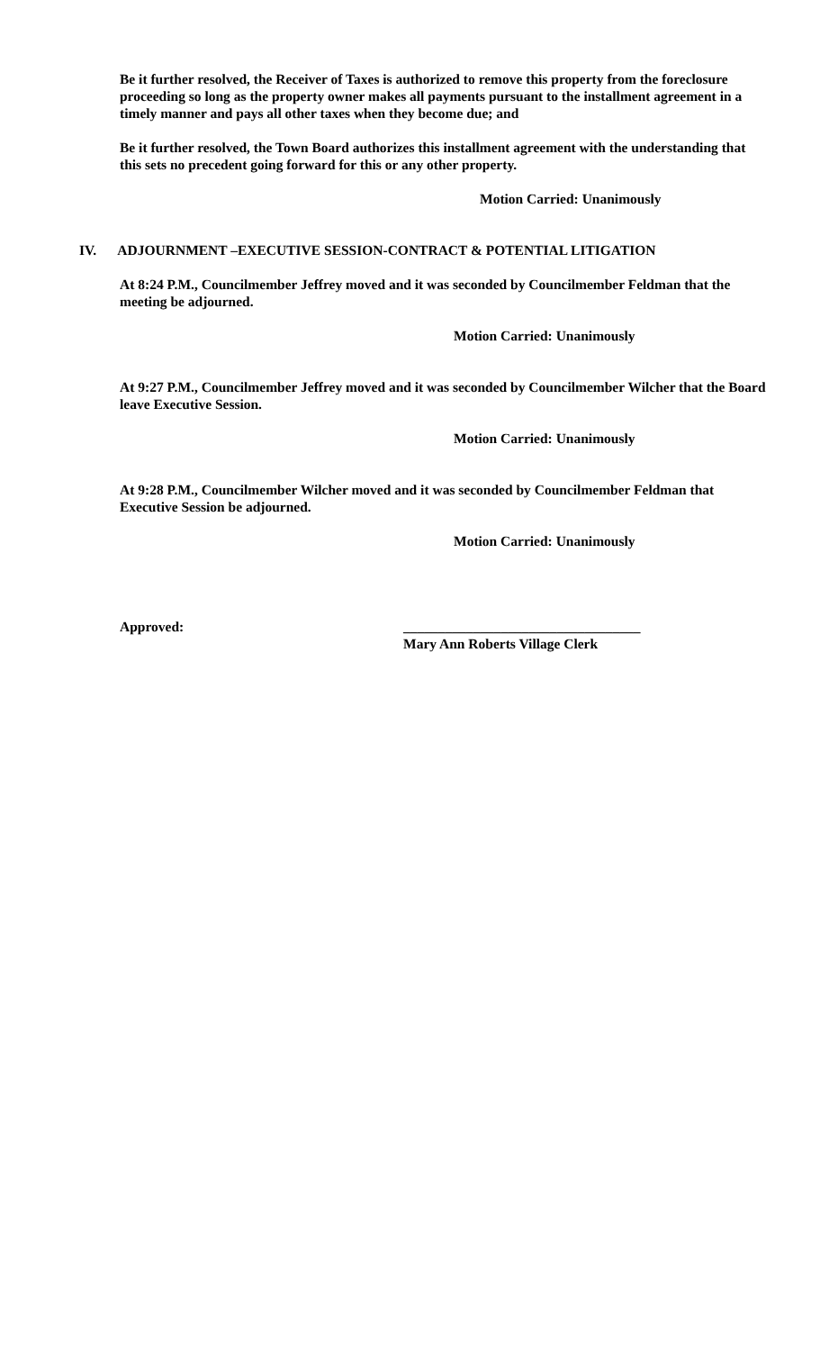Be it further resolved, the Receiver of Taxes is authorized to remove this property from the foreclosure proceeding so long as the property owner makes all payments pursuant to the installment agreement in a timely manner and pays all other taxes when they become due; and
Be it further resolved, the Town Board authorizes this installment agreement with the understanding that this sets no precedent going forward for this or any other property.
Motion Carried: Unanimously
IV. ADJOURNMENT –EXECUTIVE SESSION-CONTRACT & POTENTIAL LITIGATION
At 8:24 P.M., Councilmember Jeffrey moved and it was seconded by Councilmember Feldman that the meeting be adjourned.
Motion Carried: Unanimously
At 9:27 P.M., Councilmember Jeffrey moved and it was seconded by Councilmember Wilcher that the Board leave Executive Session.
Motion Carried: Unanimously
At 9:28 P.M., Councilmember Wilcher moved and it was seconded by Councilmember Feldman that Executive Session be adjourned.
Motion Carried: Unanimously
Approved: __________________________________
Mary Ann Roberts Village Clerk